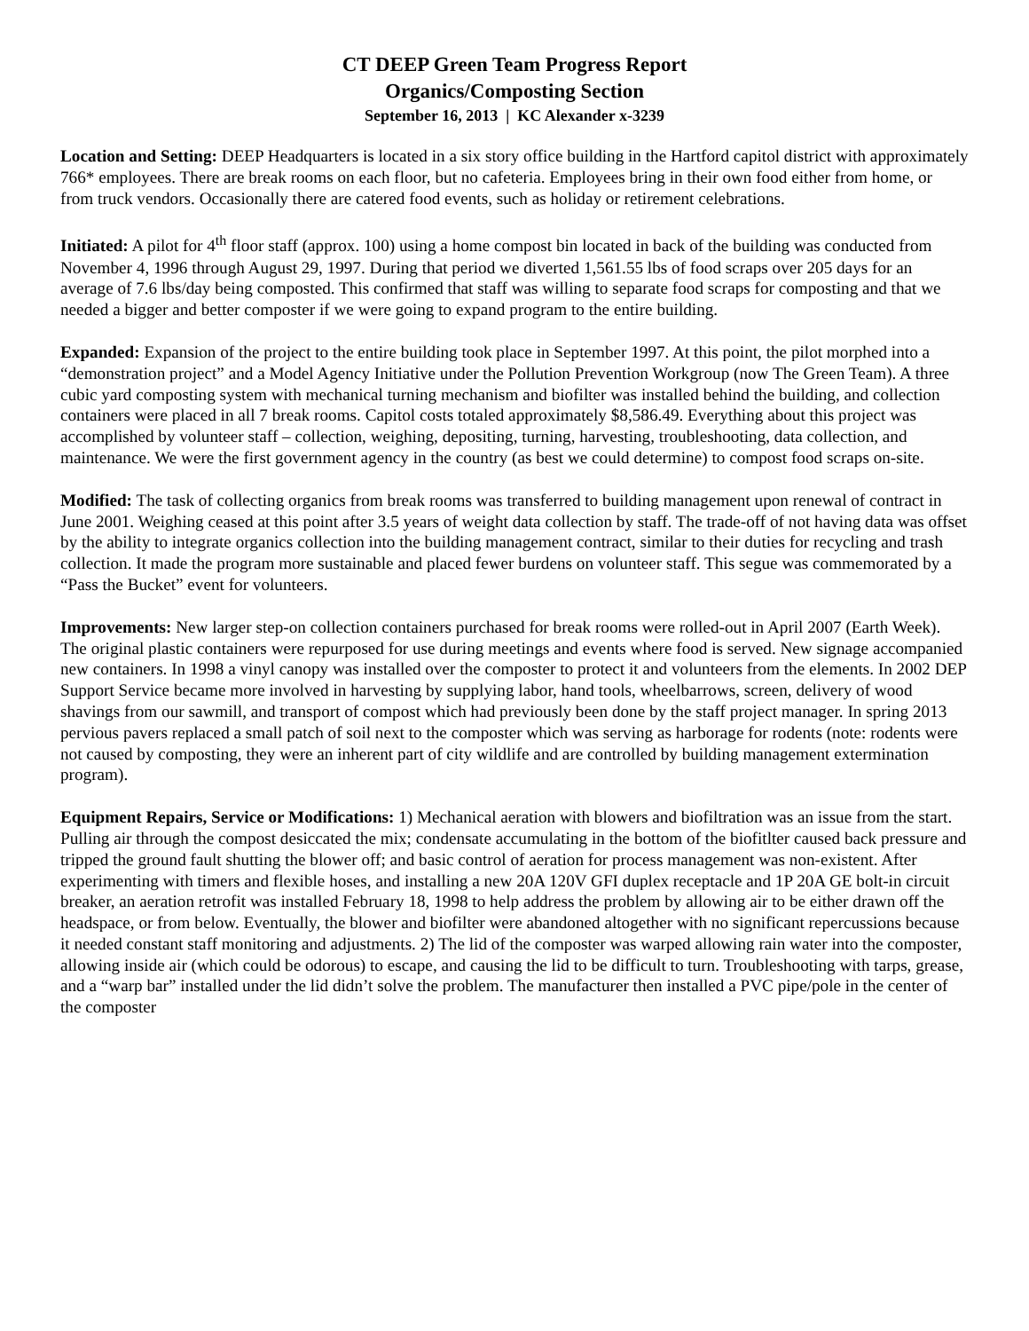CT DEEP Green Team Progress Report
Organics/Composting Section
September 16, 2013 | KC Alexander x-3239
Location and Setting: DEEP Headquarters is located in a six story office building in the Hartford capitol district with approximately 766* employees. There are break rooms on each floor, but no cafeteria. Employees bring in their own food either from home, or from truck vendors. Occasionally there are catered food events, such as holiday or retirement celebrations.
Initiated: A pilot for 4<sup>th</sup> floor staff (approx. 100) using a home compost bin located in back of the building was conducted from November 4, 1996 through August 29, 1997. During that period we diverted 1,561.55 lbs of food scraps over 205 days for an average of 7.6 lbs/day being composted. This confirmed that staff was willing to separate food scraps for composting and that we needed a bigger and better composter if we were going to expand program to the entire building.
Expanded: Expansion of the project to the entire building took place in September 1997. At this point, the pilot morphed into a “demonstration project” and a Model Agency Initiative under the Pollution Prevention Workgroup (now The Green Team). A three cubic yard composting system with mechanical turning mechanism and biofilter was installed behind the building, and collection containers were placed in all 7 break rooms. Capitol costs totaled approximately $8,586.49. Everything about this project was accomplished by volunteer staff – collection, weighing, depositing, turning, harvesting, troubleshooting, data collection, and maintenance. We were the first government agency in the country (as best we could determine) to compost food scraps on-site.
Modified: The task of collecting organics from break rooms was transferred to building management upon renewal of contract in June 2001. Weighing ceased at this point after 3.5 years of weight data collection by staff. The trade-off of not having data was offset by the ability to integrate organics collection into the building management contract, similar to their duties for recycling and trash collection. It made the program more sustainable and placed fewer burdens on volunteer staff. This segue was commemorated by a “Pass the Bucket” event for volunteers.
Improvements: New larger step-on collection containers purchased for break rooms were rolled-out in April 2007 (Earth Week). The original plastic containers were repurposed for use during meetings and events where food is served. New signage accompanied new containers. In 1998 a vinyl canopy was installed over the composter to protect it and volunteers from the elements. In 2002 DEP Support Service became more involved in harvesting by supplying labor, hand tools, wheelbarrows, screen, delivery of wood shavings from our sawmill, and transport of compost which had previously been done by the staff project manager. In spring 2013 pervious pavers replaced a small patch of soil next to the composter which was serving as harborage for rodents (note: rodents were not caused by composting, they were an inherent part of city wildlife and are controlled by building management extermination program).
Equipment Repairs, Service or Modifications: 1) Mechanical aeration with blowers and biofiltration was an issue from the start. Pulling air through the compost desiccated the mix; condensate accumulating in the bottom of the biofitlter caused back pressure and tripped the ground fault shutting the blower off; and basic control of aeration for process management was non-existent. After experimenting with timers and flexible hoses, and installing a new 20A 120V GFI duplex receptacle and 1P 20A GE bolt-in circuit breaker, an aeration retrofit was installed February 18, 1998 to help address the problem by allowing air to be either drawn off the headspace, or from below. Eventually, the blower and biofilter were abandoned altogether with no significant repercussions because it needed constant staff monitoring and adjustments. 2) The lid of the composter was warped allowing rain water into the composter, allowing inside air (which could be odorous) to escape, and causing the lid to be difficult to turn. Troubleshooting with tarps, grease, and a “warp bar” installed under the lid didn’t solve the problem. The manufacturer then installed a PVC pipe/pole in the center of the composter